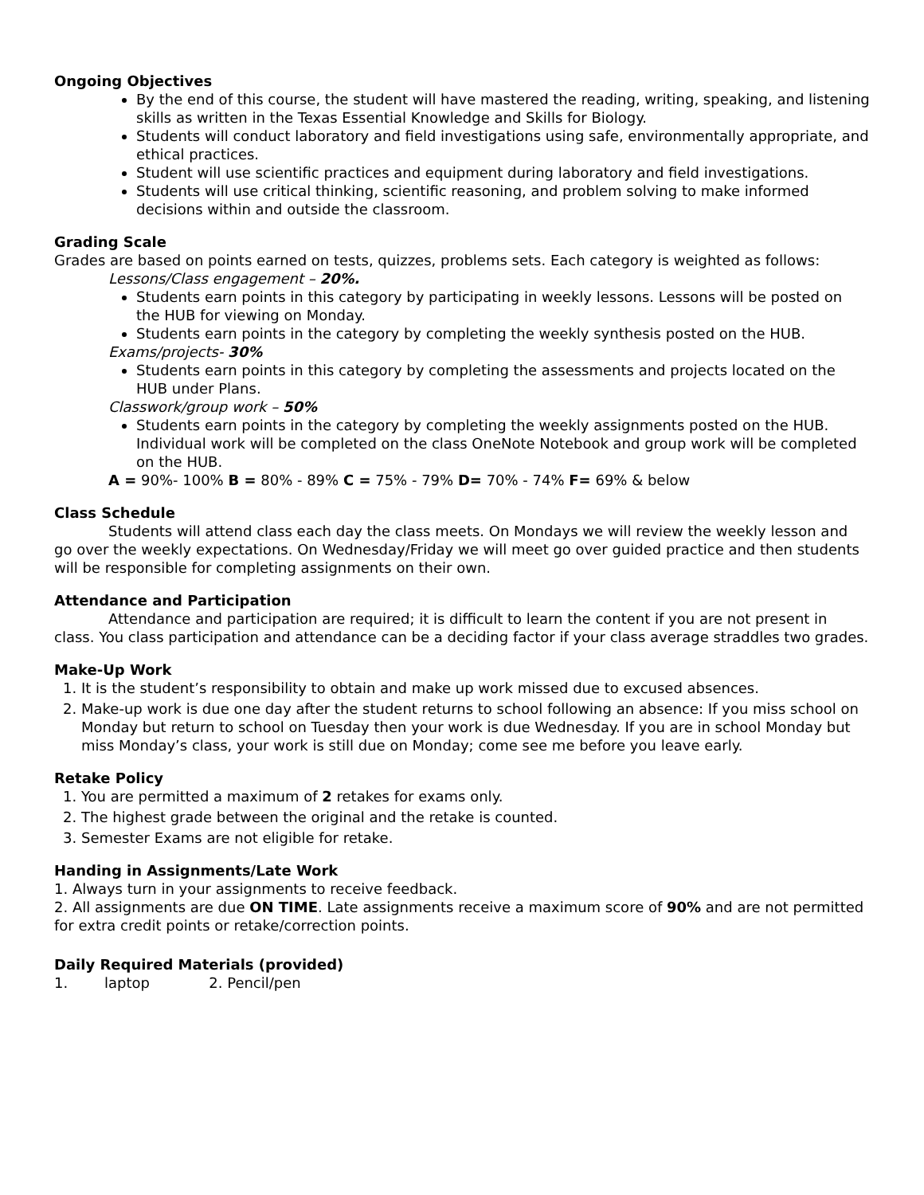Ongoing Objectives
By the end of this course, the student will have mastered the reading, writing, speaking, and listening skills as written in the Texas Essential Knowledge and Skills for Biology.
Students will conduct laboratory and field investigations using safe, environmentally appropriate, and ethical practices.
Student will use scientific practices and equipment during laboratory and field investigations.
Students will use critical thinking, scientific reasoning, and problem solving to make informed decisions within and outside the classroom.
Grading Scale
Grades are based on points earned on tests, quizzes, problems sets. Each category is weighted as follows:
Lessons/Class engagement – 20%.
Students earn points in this category by participating in weekly lessons. Lessons will be posted on the HUB for viewing on Monday.
Students earn points in the category by completing the weekly synthesis posted on the HUB.
Exams/projects- 30%
Students earn points in this category by completing the assessments and projects located on the HUB under Plans.
Classwork/group work – 50%
Students earn points in the category by completing the weekly assignments posted on the HUB. Individual work will be completed on the class OneNote Notebook and group work will be completed on the HUB.
A = 90%- 100% B = 80% - 89% C = 75% - 79% D= 70% - 74% F= 69% & below
Class Schedule
Students will attend class each day the class meets. On Mondays we will review the weekly lesson and go over the weekly expectations. On Wednesday/Friday we will meet go over guided practice and then students will be responsible for completing assignments on their own.
Attendance and Participation
Attendance and participation are required; it is difficult to learn the content if you are not present in class. You class participation and attendance can be a deciding factor if your class average straddles two grades.
Make-Up Work
1. It is the student’s responsibility to obtain and make up work missed due to excused absences.
2. Make-up work is due one day after the student returns to school following an absence: If you miss school on Monday but return to school on Tuesday then your work is due Wednesday. If you are in school Monday but miss Monday’s class, your work is still due on Monday; come see me before you leave early.
Retake Policy
1. You are permitted a maximum of 2 retakes for exams only.
2. The highest grade between the original and the retake is counted.
3. Semester Exams are not eligible for retake.
Handing in Assignments/Late Work
1. Always turn in your assignments to receive feedback.
2. All assignments are due ON TIME. Late assignments receive a maximum score of 90% and are not permitted for extra credit points or retake/correction points.
Daily Required Materials (provided)
1. laptop 2. Pencil/pen